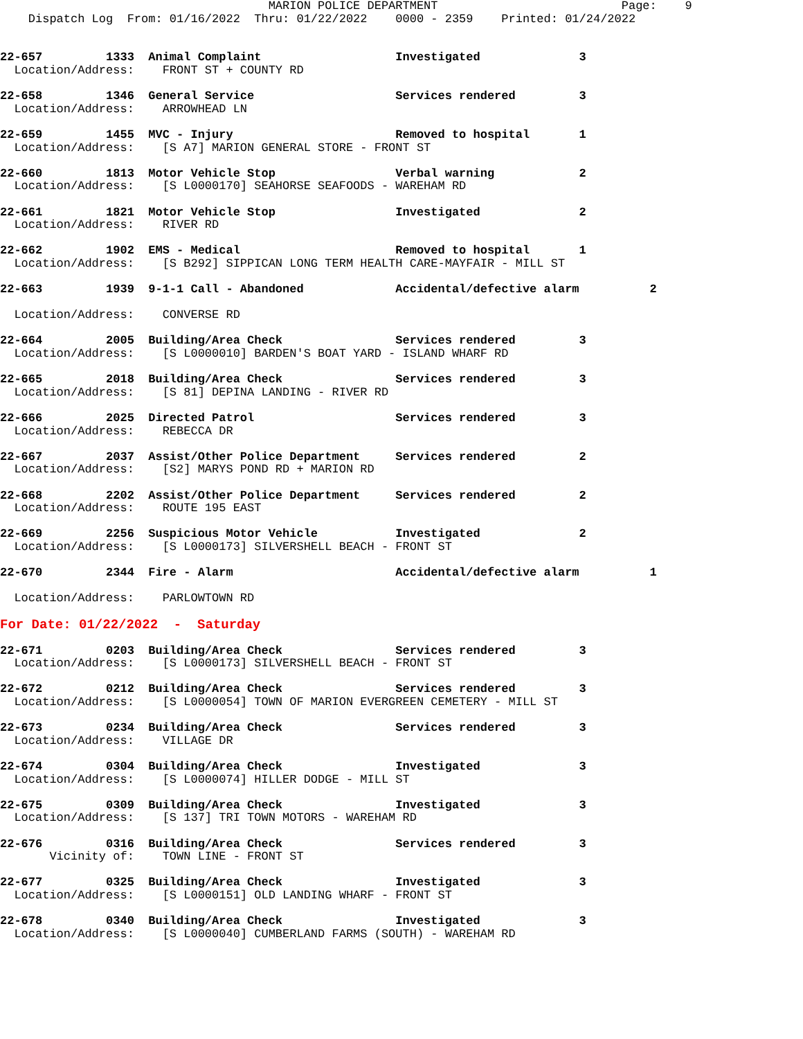MARION POLICE DEPARTMENT                          Page:    9
    Dispatch Log  From: 01/16/2022  Thru: 01/22/2022    0000 - 2359    Printed: 01/24/2022
22-657         1333  Animal Complaint                   Investigated              3
  Location/Address:    FRONT ST + COUNTY RD
22-658         1346  General Service                    Services rendered         3
  Location/Address:    ARROWHEAD LN
22-659         1455  MVC - Injury                       Removed to hospital       1
  Location/Address:    [S A7] MARION GENERAL STORE - FRONT ST
22-660         1813  Motor Vehicle Stop                 Verbal warning            2
  Location/Address:    [S L0000170] SEAHORSE SEAFOODS - WAREHAM RD
22-661         1821  Motor Vehicle Stop                 Investigated              2
  Location/Address:    RIVER RD
22-662         1902  EMS - Medical                      Removed to hospital       1
  Location/Address:    [S B292] SIPPICAN LONG TERM HEALTH CARE-MAYFAIR - MILL ST
22-663         1939  9-1-1 Call - Abandoned             Accidental/defective alarm          2

  Location/Address:    CONVERSE RD
22-664         2005  Building/Area Check                Services rendered         3
  Location/Address:    [S L0000010] BARDEN'S BOAT YARD - ISLAND WHARF RD
22-665         2018  Building/Area Check                Services rendered         3
  Location/Address:    [S 81] DEPINA LANDING - RIVER RD
22-666         2025  Directed Patrol                    Services rendered         3
  Location/Address:    REBECCA DR
22-667         2037  Assist/Other Police Department     Services rendered         2
  Location/Address:    [S2] MARYS POND RD + MARION RD
22-668         2202  Assist/Other Police Department     Services rendered         2
  Location/Address:    ROUTE 195 EAST
22-669         2256  Suspicious Motor Vehicle           Investigated              2
  Location/Address:    [S L0000173] SILVERSHELL BEACH - FRONT ST
22-670         2344  Fire - Alarm                       Accidental/defective alarm          1

  Location/Address:    PARLOWTOWN RD
For Date: 01/22/2022  -  Saturday
22-671         0203  Building/Area Check                Services rendered         3
  Location/Address:    [S L0000173] SILVERSHELL BEACH - FRONT ST
22-672         0212  Building/Area Check                Services rendered         3
  Location/Address:    [S L0000054] TOWN OF MARION EVERGREEN CEMETERY - MILL ST
22-673         0234  Building/Area Check                Services rendered         3
  Location/Address:    VILLAGE DR
22-674         0304  Building/Area Check                Investigated              3
  Location/Address:    [S L0000074] HILLER DODGE - MILL ST
22-675         0309  Building/Area Check                Investigated              3
  Location/Address:    [S 137] TRI TOWN MOTORS - WAREHAM RD
22-676         0316  Building/Area Check                Services rendered         3
       Vicinity of:    TOWN LINE - FRONT ST
22-677         0325  Building/Area Check                Investigated              3
  Location/Address:    [S L0000151] OLD LANDING WHARF - FRONT ST
22-678         0340  Building/Area Check                Investigated              3
  Location/Address:    [S L0000040] CUMBERLAND FARMS (SOUTH) - WAREHAM RD